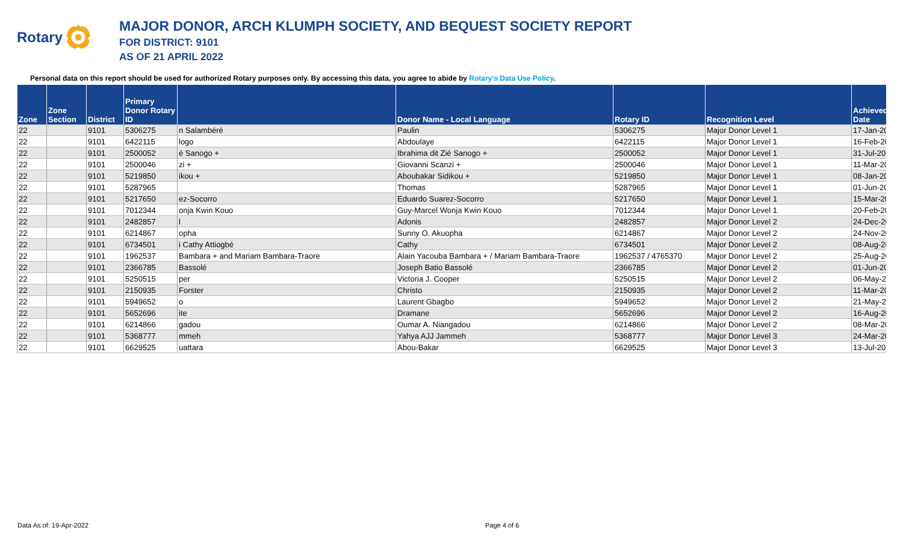Rotary
MAJOR DONOR, ARCH KLUMPH SOCIETY, AND BEQUEST SOCIETY REPORT
FOR DISTRICT: 9101
AS OF 21 APRIL 2022
Personal data on this report should be used for authorized Rotary purposes only. By accessing this data, you agree to abide by Rotary's Data Use Policy.
| Zone | Zone Section | District | Primary Donor Rotary ID | | Donor Name - Local Language | Rotary ID | Recognition Level | Achieved Date |
| --- | --- | --- | --- | --- | --- | --- | --- | --- |
| 22 | | 9101 | 5306275 | n Salambéré | Paulin | 5306275 | Major Donor Level 1 | 17-Jan-20 |
| 22 | | 9101 | 6422115 | logo | Abdoulaye | 6422115 | Major Donor Level 1 | 16-Feb-20 |
| 22 | | 9101 | 2500052 | é Sanogo + | Ibrahima dit Zié Sanogo + | 2500052 | Major Donor Level 1 | 31-Jul-20 |
| 22 | | 9101 | 2500046 | zi + | Giovanni Scanzi + | 2500046 | Major Donor Level 1 | 11-Mar-20 |
| 22 | | 9101 | 5219850 | ikou + | Aboubakar Sidikou + | 5219850 | Major Donor Level 1 | 08-Jan-20 |
| 22 | | 9101 | 5287965 | | Thomas | 5287965 | Major Donor Level 1 | 01-Jun-20 |
| 22 | | 9101 | 5217650 | ez-Socorro | Eduardo Suarez-Socorro | 5217650 | Major Donor Level 1 | 15-Mar-20 |
| 22 | | 9101 | 7012344 | onja Kwin Kouo | Guy-Marcel Wonja Kwin Kouo | 7012344 | Major Donor Level 1 | 20-Feb-20 |
| 22 | | 9101 | 2482857 | l | Adonis | 2482857 | Major Donor Level 2 | 24-Dec-20 |
| 22 | | 9101 | 6214867 | opha | Sunny O. Akuopha | 6214867 | Major Donor Level 2 | 24-Nov-20 |
| 22 | | 9101 | 6734501 | i Cathy Attiogbé | Cathy | 6734501 | Major Donor Level 2 | 08-Aug-20 |
| 22 | | 9101 | 1962537 | Bambara + and Mariam Bambara-Traore | Alain Yacouba Bambara + / Mariam Bambara-Traore | 1962537 / 4765370 | Major Donor Level 2 | 25-Aug-20 |
| 22 | | 9101 | 2366785 | Bassolé | Joseph Batio Bassolé | 2366785 | Major Donor Level 2 | 01-Jun-20 |
| 22 | | 9101 | 5250515 | per | Victoria J. Cooper | 5250515 | Major Donor Level 2 | 06-May-2 |
| 22 | | 9101 | 2150935 | Forster | Christo | 2150935 | Major Donor Level 2 | 11-Mar-20 |
| 22 | | 9101 | 5949652 | o | Laurent Gbagbo | 5949652 | Major Donor Level 2 | 21-May-2 |
| 22 | | 9101 | 5652696 | ite | Dramane | 5652696 | Major Donor Level 2 | 16-Aug-20 |
| 22 | | 9101 | 6214866 | gadou | Oumar A. Niangadou | 6214866 | Major Donor Level 2 | 08-Mar-20 |
| 22 | | 9101 | 5368777 | mmeh | Yahya AJJ Jammeh | 5368777 | Major Donor Level 3 | 24-Mar-20 |
| 22 | | 9101 | 6629525 | uattara | Abou-Bakar | 6629525 | Major Donor Level 3 | 13-Jul-20 |
Data As of: 19-Apr-2022 Page 4 of 6